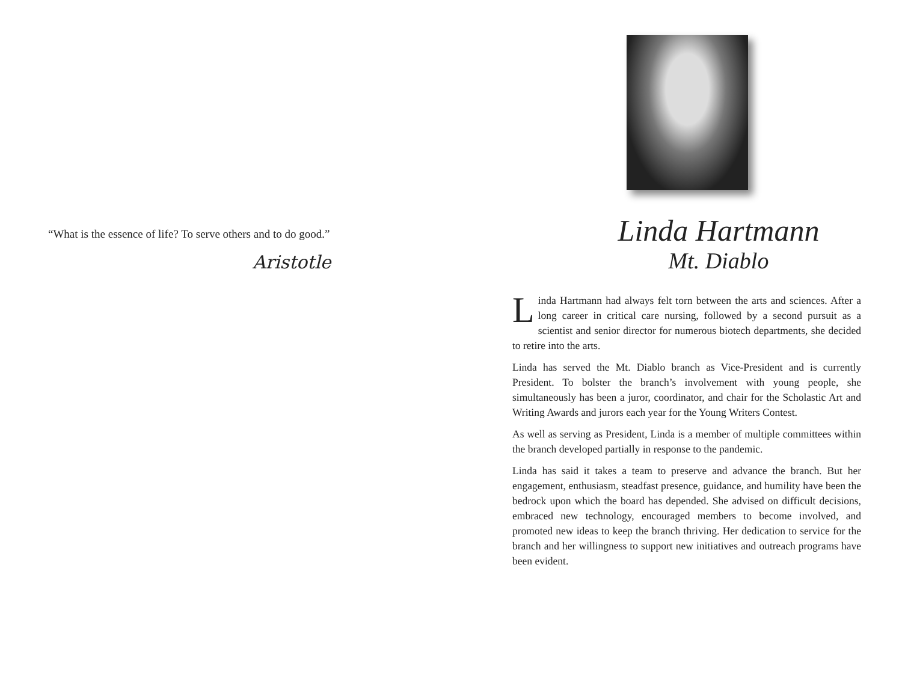“What is the essence of life? To serve others and to do good.”
Aristotle
Linda Hartmann
Mt. Diablo
Linda Hartmann had always felt torn between the arts and sciences. After a long career in critical care nursing, followed by a second pursuit as a scientist and senior director for numerous biotech departments, she decided to retire into the arts.
Linda has served the Mt. Diablo branch as Vice-President and is currently President. To bolster the branch’s involvement with young people, she simultaneously has been a juror, coordinator, and chair for the Scholastic Art and Writing Awards and jurors each year for the Young Writers Contest.
As well as serving as President, Linda is a member of multiple committees within the branch developed partially in response to the pandemic.
Linda has said it takes a team to preserve and advance the branch. But her engagement, enthusiasm, steadfast presence, guidance, and humility have been the bedrock upon which the board has depended. She advised on difficult decisions, embraced new technology, encouraged members to become involved, and promoted new ideas to keep the branch thriving. Her dedication to service for the branch and her willingness to support new initiatives and outreach programs have been evident.